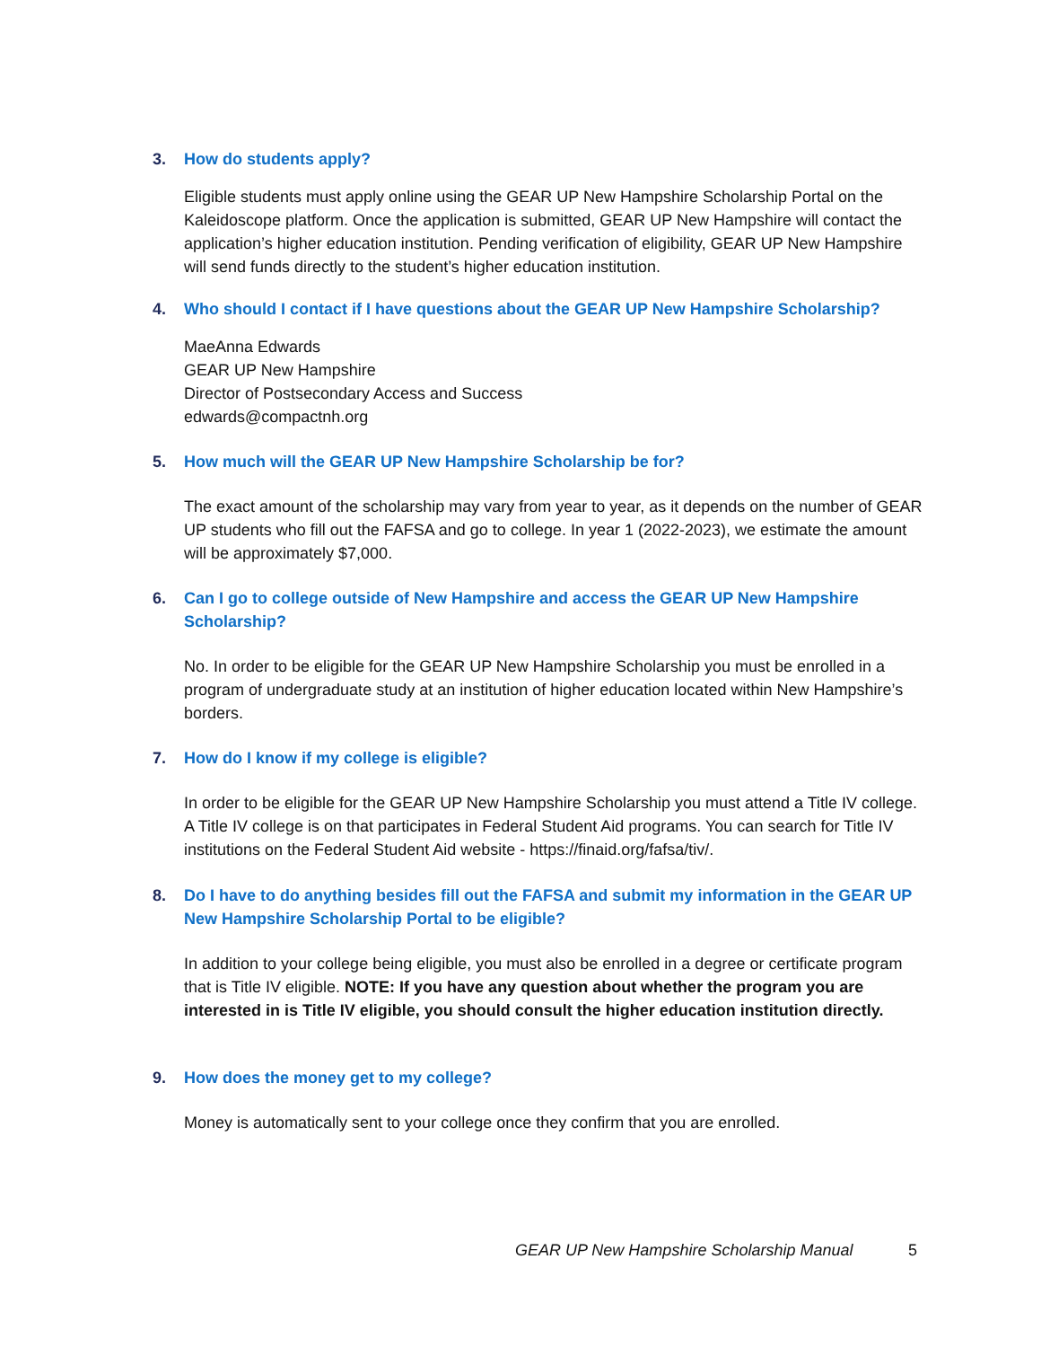3. How do students apply?
Eligible students must apply online using the GEAR UP New Hampshire Scholarship Portal on the Kaleidoscope platform. Once the application is submitted, GEAR UP New Hampshire will contact the application’s higher education institution. Pending verification of eligibility, GEAR UP New Hampshire will send funds directly to the student’s higher education institution.
4. Who should I contact if I have questions about the GEAR UP New Hampshire Scholarship?
MaeAnna Edwards
GEAR UP New Hampshire
Director of Postsecondary Access and Success
edwards@compactnh.org
5. How much will the GEAR UP New Hampshire Scholarship be for?
The exact amount of the scholarship may vary from year to year, as it depends on the number of GEAR UP students who fill out the FAFSA and go to college. In year 1 (2022-2023), we estimate the amount will be approximately $7,000.
6. Can I go to college outside of New Hampshire and access the GEAR UP New Hampshire Scholarship?
No. In order to be eligible for the GEAR UP New Hampshire Scholarship you must be enrolled in a program of undergraduate study at an institution of higher education located within New Hampshire’s borders.
7. How do I know if my college is eligible?
In order to be eligible for the GEAR UP New Hampshire Scholarship you must attend a Title IV college. A Title IV college is on that participates in Federal Student Aid programs. You can search for Title IV institutions on the Federal Student Aid website - https://finaid.org/fafsa/tiv/.
8. Do I have to do anything besides fill out the FAFSA and submit my information in the GEAR UP New Hampshire Scholarship Portal to be eligible?
In addition to your college being eligible, you must also be enrolled in a degree or certificate program that is Title IV eligible. NOTE: If you have any question about whether the program you are interested in is Title IV eligible, you should consult the higher education institution directly.
9. How does the money get to my college?
Money is automatically sent to your college once they confirm that you are enrolled.
GEAR UP New Hampshire Scholarship Manual
5